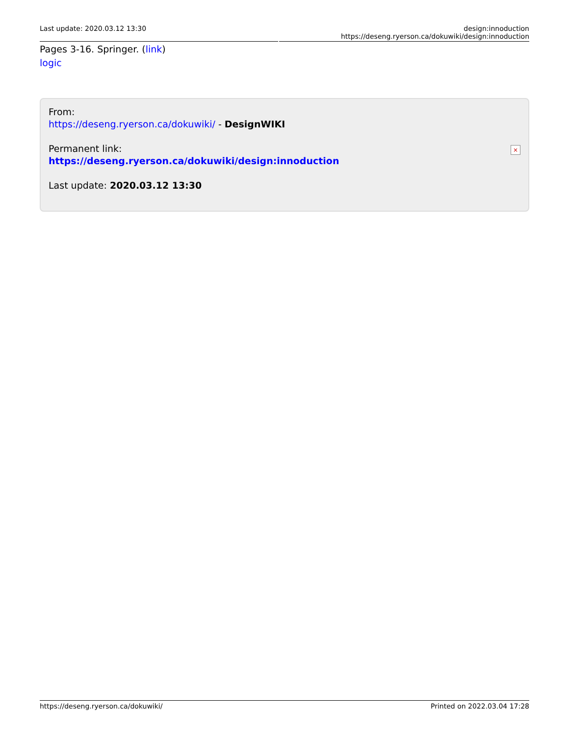Last update: 2020.03.12 13:30 design:innoduction https://deseng.ryerson.ca/dokuwiki/design:innoduction
Pages 3-16. Springer. (link)
logic
From:
https://deseng.ryerson.ca/dokuwiki/ - DesignWIKI
Permanent link:
https://deseng.ryerson.ca/dokuwiki/design:innoduction
Last update: 2020.03.12 13:30
×
https://deseng.ryerson.ca/dokuwiki/ Printed on 2022.03.04 17:28